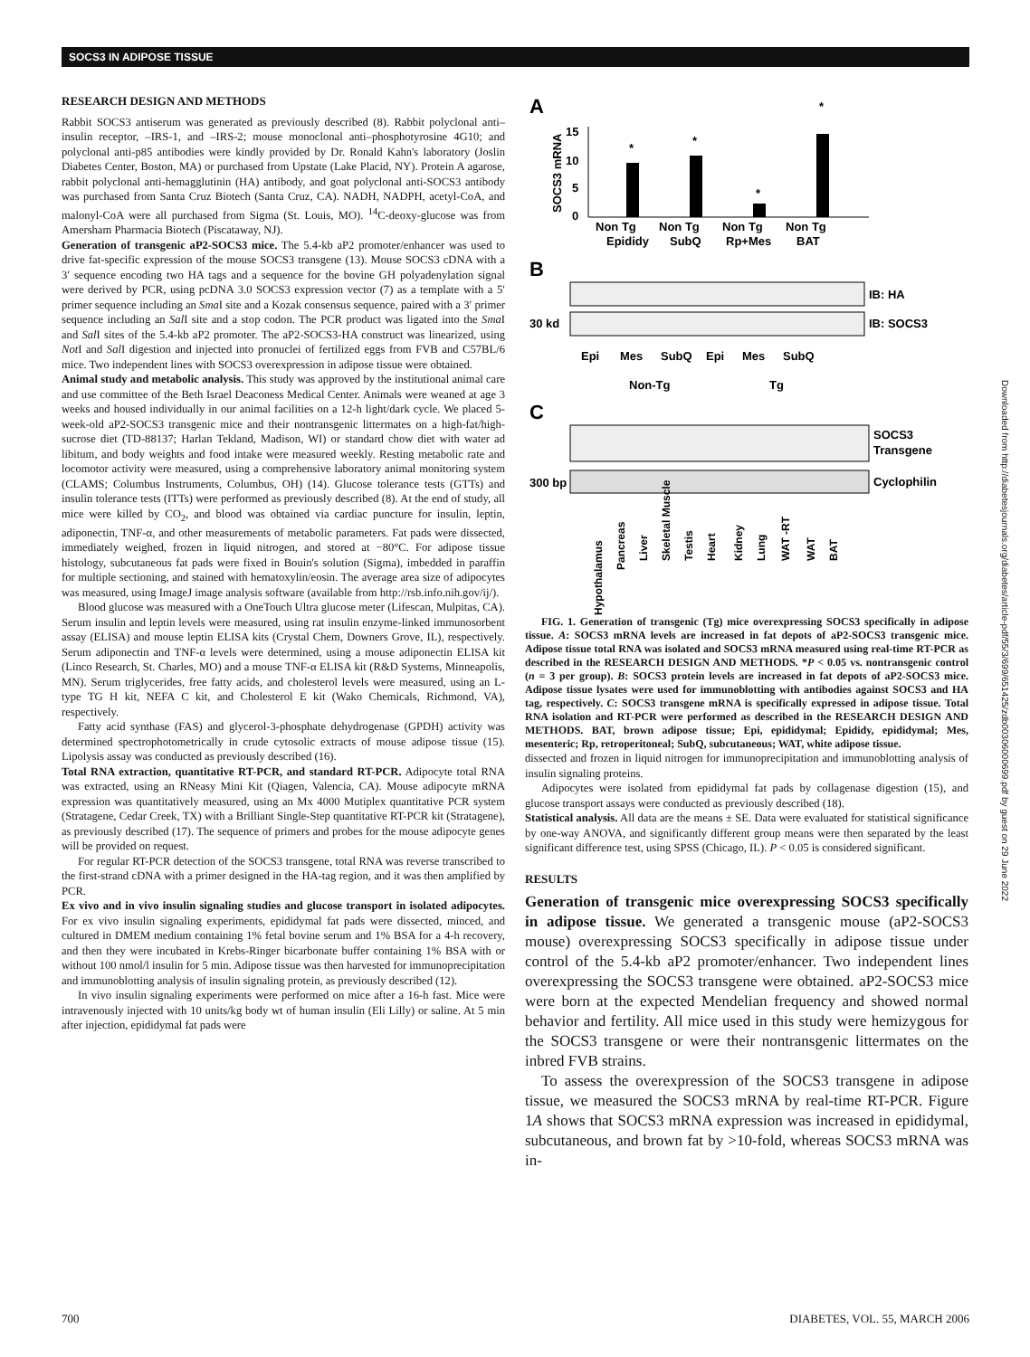SOCS3 IN ADIPOSE TISSUE
RESEARCH DESIGN AND METHODS
Rabbit SOCS3 antiserum was generated as previously described (8). Rabbit polyclonal anti–insulin receptor, –IRS-1, and –IRS-2; mouse monoclonal anti–phosphotyrosine 4G10; and polyclonal anti-p85 antibodies were kindly provided by Dr. Ronald Kahn's laboratory (Joslin Diabetes Center, Boston, MA) or purchased from Upstate (Lake Placid, NY). Protein A agarose, rabbit polyclonal anti-hemagglutinin (HA) antibody, and goat polyclonal anti-SOCS3 antibody was purchased from Santa Cruz Biotech (Santa Cruz, CA). NADH, NADPH, acetyl-CoA, and malonyl-CoA were all purchased from Sigma (St. Louis, MO). <sup>14</sup>C-deoxy-glucose was from Amersham Pharmacia Biotech (Piscataway, NJ).
Generation of transgenic aP2-SOCS3 mice. The 5.4-kb aP2 promoter/enhancer was used to drive fat-specific expression of the mouse SOCS3 transgene (13). Mouse SOCS3 cDNA with a 3′ sequence encoding two HA tags and a sequence for the bovine GH polyadenylation signal were derived by PCR, using pcDNA 3.0 SOCS3 expression vector (7) as a template with a 5′ primer sequence including an Sma I site and a Kozak consensus sequence, paired with a 3′ primer sequence including an Sal I site and a stop codon. The PCR product was ligated into the Sma I and Sal I sites of the 5.4-kb aP2 promoter. The aP2-SOCS3-HA construct was linearized, using Not I and Sal I digestion and injected into pronuclei of fertilized eggs from FVB and C57BL/6 mice. Two independent lines with SOCS3 overexpression in adipose tissue were obtained.
Animal study and metabolic analysis. This study was approved by the institutional animal care and use committee of the Beth Israel Deaconess Medical Center. Animals were weaned at age 3 weeks and housed individually in our animal facilities on a 12-h light/dark cycle. We placed 5-week-old aP2-SOCS3 transgenic mice and their nontransgenic littermates on a high-fat/high-sucrose diet (TD-88137; Harlan Tekland, Madison, WI) or standard chow diet with water ad libitum, and body weights and food intake were measured weekly. Resting metabolic rate and locomotor activity were measured, using a comprehensive laboratory animal monitoring system (CLAMS; Columbus Instruments, Columbus, OH) (14). Glucose tolerance tests (GTTs) and insulin tolerance tests (ITTs) were performed as previously described (8). At the end of study, all mice were killed by CO<sub>2</sub>, and blood was obtained via cardiac puncture for insulin, leptin, adiponectin, TNF-α, and other measurements of metabolic parameters. Fat pads were dissected, immediately weighed, frozen in liquid nitrogen, and stored at −80°C. For adipose tissue histology, subcutaneous fat pads were fixed in Bouin's solution (Sigma), imbedded in paraffin for multiple sectioning, and stained with hematoxylin/eosin. The average area size of adipocytes was measured, using ImageJ image analysis software (available from http://rsb.info.nih.gov/ij/).
Blood glucose was measured with a OneTouch Ultra glucose meter (Lifescan, Mulpitas, CA). Serum insulin and leptin levels were measured, using rat insulin enzyme-linked immunosorbent assay (ELISA) and mouse leptin ELISA kits (Crystal Chem, Downers Grove, IL), respectively. Serum adiponectin and TNF-α levels were determined, using a mouse adiponectin ELISA kit (Linco Research, St. Charles, MO) and a mouse TNF-α ELISA kit (R&D Systems, Minneapolis, MN). Serum triglycerides, free fatty acids, and cholesterol levels were measured, using an L-type TG H kit, NEFA C kit, and Cholesterol E kit (Wako Chemicals, Richmond, VA), respectively.
Fatty acid synthase (FAS) and glycerol-3-phosphate dehydrogenase (GPDH) activity was determined spectrophotometrically in crude cytosolic extracts of mouse adipose tissue (15). Lipolysis assay was conducted as previously described (16).
Total RNA extraction, quantitative RT-PCR, and standard RT-PCR. Adipocyte total RNA was extracted, using an RNeasy Mini Kit (Qiagen, Valencia, CA). Mouse adipocyte mRNA expression was quantitatively measured, using an Mx 4000 Mutiplex quantitative PCR system (Stratagene, Cedar Creek, TX) with a Brilliant Single-Step quantitative RT-PCR kit (Stratagene), as previously described (17). The sequence of primers and probes for the mouse adipocyte genes will be provided on request.
For regular RT-PCR detection of the SOCS3 transgene, total RNA was reverse transcribed to the first-strand cDNA with a primer designed in the HA-tag region, and it was then amplified by PCR.
Ex vivo and in vivo insulin signaling studies and glucose transport in isolated adipocytes. For ex vivo insulin signaling experiments, epididymal fat pads were dissected, minced, and cultured in DMEM medium containing 1% fetal bovine serum and 1% BSA for a 4-h recovery, and then they were incubated in Krebs-Ringer bicarbonate buffer containing 1% BSA with or without 100 nmol/l insulin for 5 min. Adipose tissue was then harvested for immunoprecipitation and immunoblotting analysis of insulin signaling protein, as previously described (12).
In vivo insulin signaling experiments were performed on mice after a 16-h fast. Mice were intravenously injected with 10 units/kg body wt of human insulin (Eli Lilly) or saline. At 5 min after injection, epididymal fat pads were
A
15
10
5
0
SOCS3 mRNA
*
*
*
*
Non Tg
Non Tg
Non Tg
Non Tg
Epididy
SubQ
Rp+Mes
BAT
B
IB: HA
30 kd
IB: SOCS3
Epi
Mes
SubQ
Epi
Mes
SubQ
Non-Tg
Tg
C
SOCS3
Transgene
300 bp
Cyclophilin
Hypothalamus
Pancreas
Liver
Skeletal Muscle
Testis
Heart
Kidney
Lung
WAT -RT
WAT
BAT
FIG. 1. Generation of transgenic (Tg) mice overexpressing SOCS3 specifically in adipose tissue. A: SOCS3 mRNA levels are increased in fat depots of aP2-SOCS3 transgenic mice. Adipose tissue total RNA was isolated and SOCS3 mRNA measured using real-time RT-PCR as described in the RESEARCH DESIGN AND METHODS. *P < 0.05 vs. nontransgenic control (n = 3 per group). B: SOCS3 protein levels are increased in fat depots of aP2-SOCS3 mice. Adipose tissue lysates were used for immunoblotting with antibodies against SOCS3 and HA tag, respectively. C: SOCS3 transgene mRNA is specifically expressed in adipose tissue. Total RNA isolation and RT-PCR were performed as described in the RESEARCH DESIGN AND METHODS. BAT, brown adipose tissue; Epi, epididymal; Epididy, epididymal; Mes, mesenteric; Rp, retroperitoneal; SubQ, subcutaneous; WAT, white adipose tissue.
dissected and frozen in liquid nitrogen for immunoprecipitation and immunoblotting analysis of insulin signaling proteins.
Adipocytes were isolated from epididymal fat pads by collagenase digestion (15), and glucose transport assays were conducted as previously described (18).
Statistical analysis. All data are the means ± SE. Data were evaluated for statistical significance by one-way ANOVA, and significantly different group means were then separated by the least significant difference test, using SPSS (Chicago, IL). P < 0.05 is considered significant.
RESULTS
Generation of transgenic mice overexpressing SOCS3 specifically in adipose tissue. We generated a transgenic mouse (aP2-SOCS3 mouse) overexpressing SOCS3 specifically in adipose tissue under control of the 5.4-kb aP2 promoter/enhancer. Two independent lines overexpressing the SOCS3 transgene were obtained. aP2-SOCS3 mice were born at the expected Mendelian frequency and showed normal behavior and fertility. All mice used in this study were hemizygous for the SOCS3 transgene or were their nontransgenic littermates on the inbred FVB strains.
To assess the overexpression of the SOCS3 transgene in adipose tissue, we measured the SOCS3 mRNA by real-time RT-PCR. Figure 1A shows that SOCS3 mRNA expression was increased in epididymal, subcutaneous, and brown fat by >10-fold, whereas SOCS3 mRNA was in-
Downloaded from http://diabetesjournals.org/diabetes/article-pdf/55/3/699/651425/zdb00306000699.pdf by guest on 29 June 2022
700 DIABETES, VOL. 55, MARCH 2006